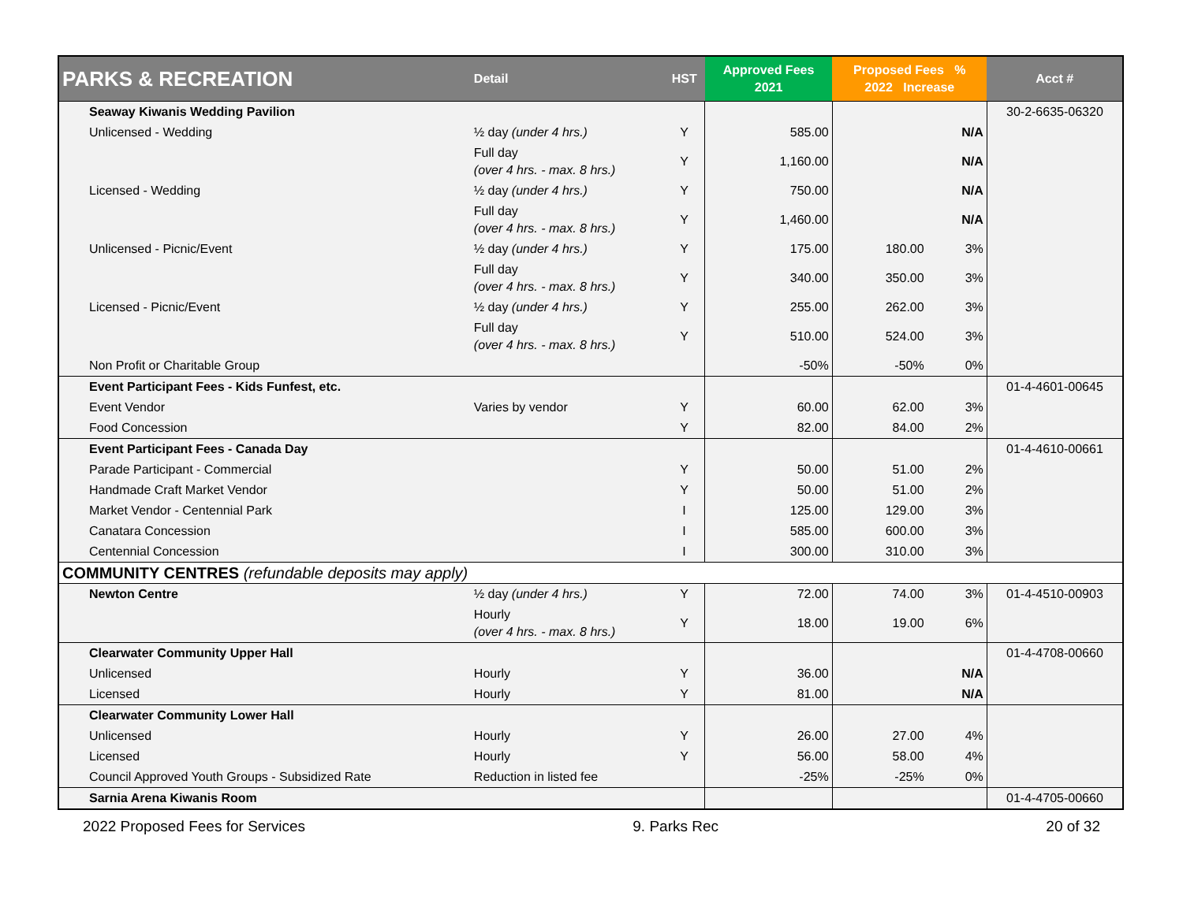| PARKS & RECREATION | Detail | HST | Approved Fees 2021 | Proposed Fees % 2022 Increase | | Acct # |
| --- | --- | --- | --- | --- | --- | --- |
| Seaway Kiwanis Wedding Pavilion | | | | | | 30-2-6635-06320 |
| Unlicensed - Wedding | ½ day (under 4 hrs.) | Y | 585.00 | | N/A | |
| | Full day (over 4 hrs. - max. 8 hrs.) | Y | 1,160.00 | | N/A | |
| Licensed - Wedding | ½ day (under 4 hrs.) | Y | 750.00 | | N/A | |
| | Full day (over 4 hrs. - max. 8 hrs.) | Y | 1,460.00 | | N/A | |
| Unlicensed - Picnic/Event | ½ day (under 4 hrs.) | Y | 175.00 | 180.00 | 3% | |
| | Full day (over 4 hrs. - max. 8 hrs.) | Y | 340.00 | 350.00 | 3% | |
| Licensed - Picnic/Event | ½ day (under 4 hrs.) | Y | 255.00 | 262.00 | 3% | |
| | Full day (over 4 hrs. - max. 8 hrs.) | Y | 510.00 | 524.00 | 3% | |
| Non Profit or Charitable Group | | | -50% | -50% | 0% | |
| Event Participant Fees - Kids Funfest, etc. | | | | | | 01-4-4601-00645 |
| Event Vendor | Varies by vendor | Y | 60.00 | 62.00 | 3% | |
| Food Concession | | Y | 82.00 | 84.00 | 2% | |
| Event Participant Fees - Canada Day | | | | | | 01-4-4610-00661 |
| Parade Participant - Commercial | | Y | 50.00 | 51.00 | 2% | |
| Handmade Craft Market Vendor | | Y | 50.00 | 51.00 | 2% | |
| Market Vendor - Centennial Park | | I | 125.00 | 129.00 | 3% | |
| Canatara Concession | | I | 585.00 | 600.00 | 3% | |
| Centennial Concession | | I | 300.00 | 310.00 | 3% | |
| COMMUNITY CENTRES (refundable deposits may apply) | | | | | | |
| Newton Centre | ½ day (under 4 hrs.) | Y | 72.00 | 74.00 | 3% | 01-4-4510-00903 |
| | Hourly (over 4 hrs. - max. 8 hrs.) | Y | 18.00 | 19.00 | 6% | |
| Clearwater Community Upper Hall | | | | | | 01-4-4708-00660 |
| Unlicensed | Hourly | Y | 36.00 | | N/A | |
| Licensed | Hourly | Y | 81.00 | | N/A | |
| Clearwater Community Lower Hall | | | | | | |
| Unlicensed | Hourly | Y | 26.00 | 27.00 | 4% | |
| Licensed | Hourly | Y | 56.00 | 58.00 | 4% | |
| Council Approved Youth Groups - Subsidized Rate | Reduction in listed fee | | -25% | -25% | 0% | |
| Sarnia Arena Kiwanis Room | | | | | | 01-4-4705-00660 |
2022 Proposed Fees for Services 9. Parks Rec 20 of 32